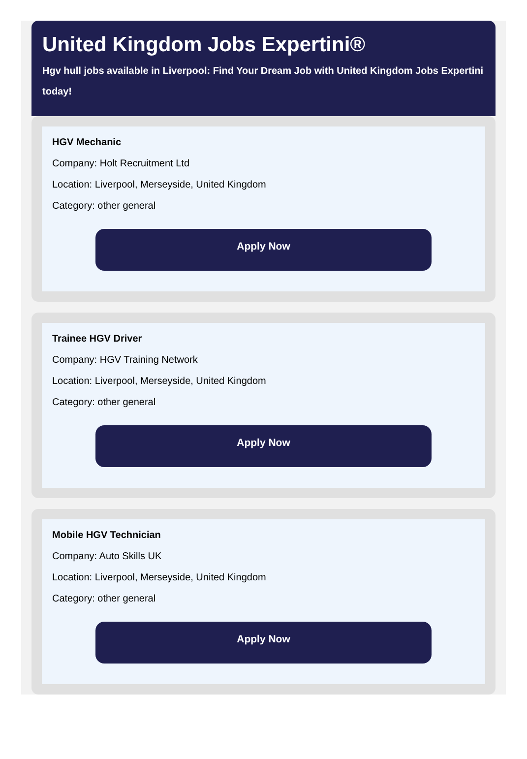United Kingdom Jobs Expertini®
Hgv hull jobs available in Liverpool: Find Your Dream Job with United Kingdom Jobs Expertini today!
HGV Mechanic
Company: Holt Recruitment Ltd
Location: Liverpool, Merseyside, United Kingdom
Category: other general
Apply Now
Trainee HGV Driver
Company: HGV Training Network
Location: Liverpool, Merseyside, United Kingdom
Category: other general
Apply Now
Mobile HGV Technician
Company: Auto Skills UK
Location: Liverpool, Merseyside, United Kingdom
Category: other general
Apply Now